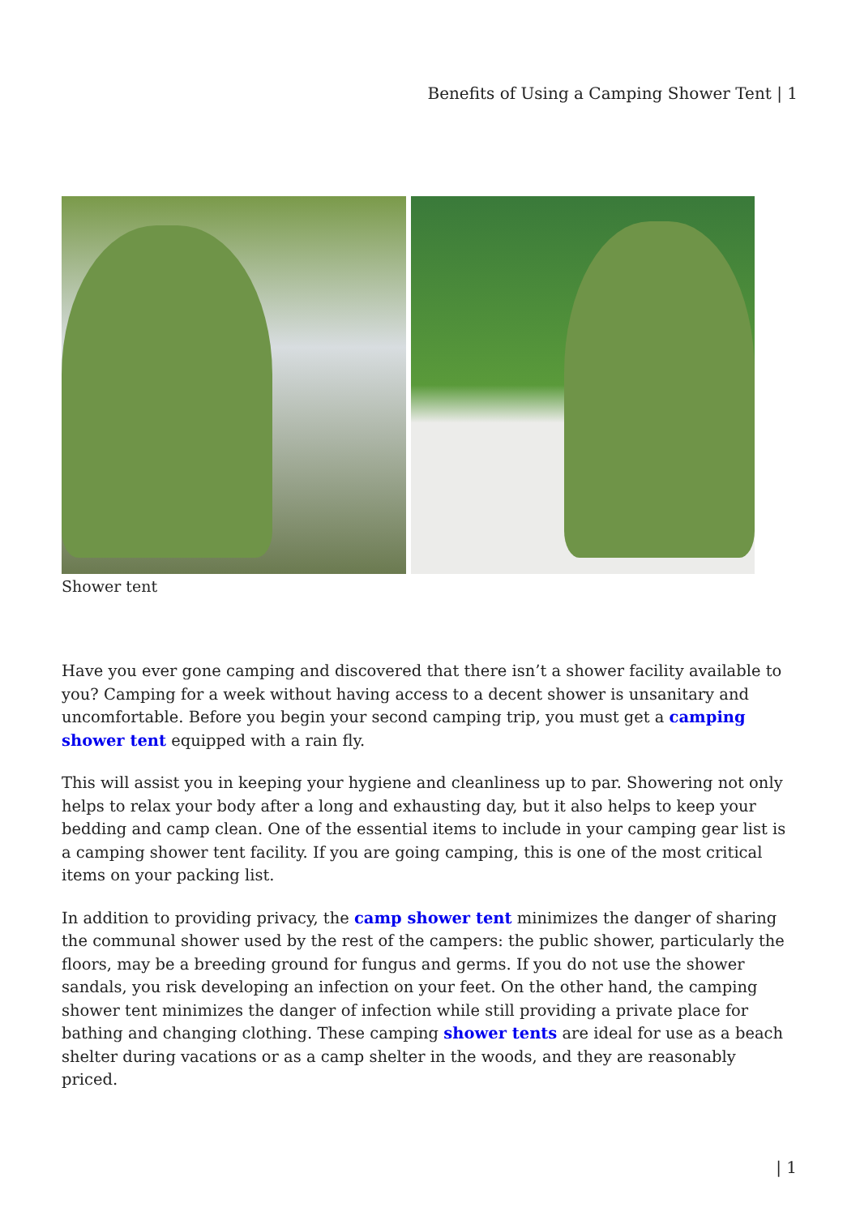Benefits of Using a Camping Shower Tent | 1
Shower tent
Have you ever gone camping and discovered that there isn’t a shower facility available to you? Camping for a week without having access to a decent shower is unsanitary and uncomfortable. Before you begin your second camping trip, you must get a camping shower tent equipped with a rain fly.
This will assist you in keeping your hygiene and cleanliness up to par. Showering not only helps to relax your body after a long and exhausting day, but it also helps to keep your bedding and camp clean. One of the essential items to include in your camping gear list is a camping shower tent facility. If you are going camping, this is one of the most critical items on your packing list.
In addition to providing privacy, the camp shower tent minimizes the danger of sharing the communal shower used by the rest of the campers: the public shower, particularly the floors, may be a breeding ground for fungus and germs. If you do not use the shower sandals, you risk developing an infection on your feet. On the other hand, the camping shower tent minimizes the danger of infection while still providing a private place for bathing and changing clothing. These camping shower tents are ideal for use as a beach shelter during vacations or as a camp shelter in the woods, and they are reasonably priced.
| 1